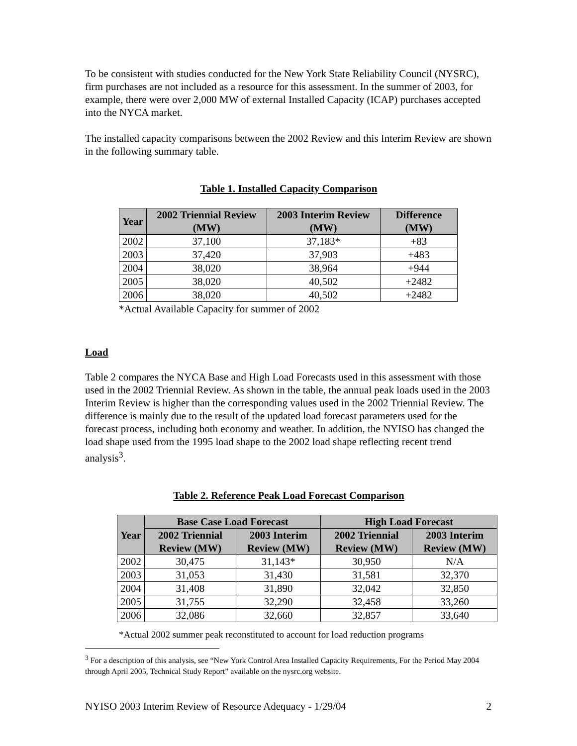To be consistent with studies conducted for the New York State Reliability Council (NYSRC), firm purchases are not included as a resource for this assessment. In the summer of 2003, for example, there were over 2,000 MW of external Installed Capacity (ICAP) purchases accepted into the NYCA market.
The installed capacity comparisons between the 2002 Review and this Interim Review are shown in the following summary table.
Table 1. Installed Capacity Comparison
| Year | 2002 Triennial Review (MW) | 2003 Interim Review (MW) | Difference (MW) |
| --- | --- | --- | --- |
| 2002 | 37,100 | 37,183* | +83 |
| 2003 | 37,420 | 37,903 | +483 |
| 2004 | 38,020 | 38,964 | +944 |
| 2005 | 38,020 | 40,502 | +2482 |
| 2006 | 38,020 | 40,502 | +2482 |
*Actual Available Capacity for summer of 2002
Load
Table 2 compares the NYCA Base and High Load Forecasts used in this assessment with those used in the 2002 Triennial Review. As shown in the table, the annual peak loads used in the 2003 Interim Review is higher than the corresponding values used in the 2002 Triennial Review. The difference is mainly due to the result of the updated load forecast parameters used for the forecast process, including both economy and weather. In addition, the NYISO has changed the load shape used from the 1995 load shape to the 2002 load shape reflecting recent trend analysis<sup>3</sup>.
Table 2. Reference Peak Load Forecast Comparison
| Year | Base Case Load Forecast | | High Load Forecast | |
| --- | --- | --- | --- | --- |
| | 2002 Triennial Review (MW) | 2003 Interim Review (MW) | 2002 Triennial Review (MW) | 2003 Interim Review (MW) |
| 2002 | 30,475 | 31,143* | 30,950 | N/A |
| 2003 | 31,053 | 31,430 | 31,581 | 32,370 |
| 2004 | 31,408 | 31,890 | 32,042 | 32,850 |
| 2005 | 31,755 | 32,290 | 32,458 | 33,260 |
| 2006 | 32,086 | 32,660 | 32,857 | 33,640 |
*Actual 2002 summer peak reconstituted to account for load reduction programs
<sup>3</sup> For a description of this analysis, see “New York Control Area Installed Capacity Requirements, For the Period May 2004 through April 2005, Technical Study Report” available on the nysrc.org website.
NYISO 2003 Interim Review of Resource Adequacy - 1/29/04 2